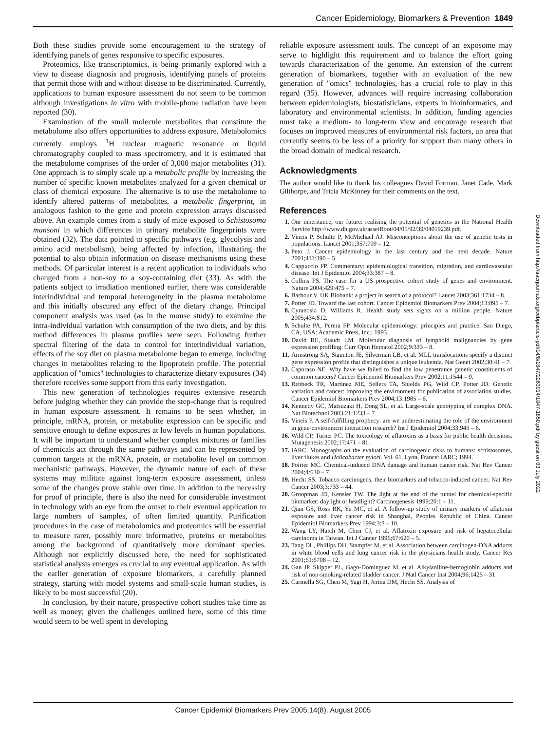Cancer Epidemiology, Biomarkers & Prevention 1849
Both these studies provide some encouragement to the strategy of identifying panels of genes responsive to specific exposures.
Proteomics, like transcriptomics, is being primarily explored with a view to disease diagnosis and prognosis, identifying panels of proteins that permit those with and without disease to be discriminated. Currently, applications to human exposure assessment do not seem to be common although investigations in vitro with mobile-phone radiation have been reported (30).
Examination of the small molecule metabolites that constitute the metabolome also offers opportunities to address exposure. Metabolomics currently employs <sup>1</sup>H nuclear magnetic resonance or liquid chromatography coupled to mass spectrometry, and it is estimated that the metabolome comprises of the order of 3,000 major metabolites (31). One approach is to simply scale up a metabolic profile by increasing the number of specific known metabolites analyzed for a given chemical or class of chemical exposure. The alternative is to use the metabolome to identify altered patterns of metabolites, a metabolic fingerprint, in analogous fashion to the gene and protein expression arrays discussed above. An example comes from a study of mice exposed to Schistosoma mansoni in which differences in urinary metabolite fingerprints were obtained (32). The data pointed to specific pathways (e.g. glycolysis and amino acid metabolism), being affected by infection, illustrating the potential to also obtain information on disease mechanisms using these methods. Of particular interest is a recent application to individuals who changed from a non-soy to a soy-containing diet (33). As with the patients subject to irradiation mentioned earlier, there was considerable interindividual and temporal heterogeneity in the plasma metabolome and this initially obscured any effect of the dietary change. Principal component analysis was used (as in the mouse study) to examine the intra-individual variation with consumption of the two diets, and by this method differences in plasma profiles were seen. Following further spectral filtering of the data to control for interindividual variation, effects of the soy diet on plasma metabolome began to emerge, including changes in metabolites relating to the lipoprotein profile. The potential application of ''omics'' technologies to characterize dietary exposures (34) therefore receives some support from this early investigation.
This new generation of technologies requires extensive research before judging whether they can provide the step-change that is required in human exposure assessment. It remains to be seen whether, in principle, mRNA, protein, or metabolite expression can be specific and sensitive enough to define exposures at low levels in human populations. It will be important to understand whether complex mixtures or families of chemicals act through the same pathways and can be represented by common targets at the mRNA, protein, or metabolite level on common mechanistic pathways. However, the dynamic nature of each of these systems may militate against long-term exposure assessment, unless some of the changes prove stable over time. In addition to the necessity for proof of principle, there is also the need for considerable investment in technology with an eye from the outset to their eventual application to large numbers of samples, of often limited quantity. Purification procedures in the case of metabolomics and proteomics will be essential to measure rarer, possibly more informative, proteins or metabolites among the background of quantitatively more dominant species. Although not explicitly discussed here, the need for sophisticated statistical analysis emerges as crucial to any eventual application. As with the earlier generation of exposure biomarkers, a carefully planned strategy, starting with model systems and small-scale human studies, is likely to be most successful (20).
In conclusion, by their nature, prospective cohort studies take time as well as money; given the challenges outlined here, some of this time would seem to be well spent in developing
reliable exposure assessment tools. The concept of an exposome may serve to highlight this requirement and to balance the effort going towards characterization of the genome. An extension of the current generation of biomarkers, together with an evaluation of the new generation of ''omics'' technologies, has a crucial role to play in this regard (35). However, advances will require increasing collaboration between epidemiologists, biostatisticians, experts in bioinformatics, and laboratory and environmental scientists. In addition, funding agencies must take a medium- to long-term view and encourage research that focuses on improved measures of environmental risk factors, an area that currently seems to be less of a priority for support than many others in the broad domain of medical research.
Acknowledgments
The author would like to thank his colleagues David Forman, Janet Cade, Mark Gilthorpe, and Tricia McKinney for their comments on the text.
References
1. Our inheritance, our future: realising the potential of genetics in the National Health Service http://www.dh.gov.uk/assetRoot/04/01/92/39/04019239.pdf.
2. Vineis P, Schulte P, McMichael AJ. Misconceptions about the use of genetic tests in populations. Lancet 2001;357:709 – 12.
3. Peto J. Cancer epidemiology in the last century and the next decade. Nature 2001;411:390 – 5.
4. Cappuccio FP. Commentary: epidemiological transition, migration, and cardiovascular disease. Int J Epidemiol 2004;33:387 – 8.
5. Collins FS. The case for a US prospective cohort study of genes and environment. Nature 2004;429:475 – 7.
6. Barbour V. UK Biobank: a project in search of a protocol? Lancet 2003;361:1734 – 8.
7. Potter JD. Toward the last cohort. Cancer Epidemiol Biomarkers Prev 2004;13:895 – 7.
8. Cyranoski D, Williams R. Health study sets sights on a million people. Nature 2005;434:812.
9. Schulte PA, Perera FP. Molecular epidemiology: principles and practice. San Diego, CA, USA: Academic Press, Inc.; 1993.
10. David RE, Staudt LM. Molecular diagnosis of lymphoid malignancies by gene expression profiling. Curr Opin Hematol 2002;9:333 – 8.
11. Armstrong SA, Staunton JE, Silverman LB, et al. MLL translocations specify a distinct gene expression profile that distinguishes a unique leukemia. Nat Genet 2002;30:41 – 7.
12. Caporaso NE. Why have we failed to find the low penetrance genetic constituents of common cancers? Cancer Epidemiol Biomarkers Prev 2002;11:1544 – 9.
13. Rebbeck TR, Martinez ME, Sellers TA, Shields PG, Wild CP, Potter JD. Genetic variation and cancer: improving the environment for publication of association studies. Cancer Epidemiol Biomarkers Prev 2004;13:1985 – 6.
14. Kennedy GC, Matsuzaki H, Dong SL, et al. Large-scale genotyping of complex DNA. Nat Biotechnol 2003;21:1233 – 7.
15. Vineis P. A self-fulfilling prophecy: are we underestimating the role of the environment in gene-environment interaction research? Int J Epidemiol 2004;33:945 – 6.
16. Wild CP, Turner PC. The toxicology of aflatoxins as a basis for public health decisions. Mutagenesis 2002;17:471 – 81.
17. IARC. Monographs on the evaluation of carcinogenic risks to humans: schistosomes, liver flukes and Helicobacter pylori. Vol. 61. Lyon, France: IARC; 1994.
18. Poirier MC. Chemical-induced DNA damage and human cancer risk. Nat Rev Cancer 2004;4:630 – 7.
19. Hecht SS. Tobacco carcinogens, their biomarkers and tobacco-induced cancer. Nat Rev Cancer 2003;3:733 – 44.
20. Groopman JD, Kensler TW. The light at the end of the tunnel for chemical-specific biomarker: daylight or headlight? Carcinogenesis 1999;20:1 – 11.
21. Qian GS, Ross RK, Yu MC, et al. A follow-up study of urinary markers of aflatoxin exposure and liver cancer risk in Shanghai, Peoples Republic of China. Cancer Epidemiol Biomarkers Prev 1994;3:3 – 10.
22. Wang LY, Hatch M, Chen CJ, et al. Aflatoxin exposure and risk of hepatocellular carcinoma in Taiwan. Int J Cancer 1996;67:620 – 5.
23. Tang DL, Phillips DH, Stampfer M, et al. Association between carcinogen-DNA adducts in white blood cells and lung cancer risk in the physicians health study. Cancer Res 2001;61:6708 – 12.
24. Gan JP, Skipper PL, Gago-Dominguez M, et al. Alkylaniline-hemoglobin adducts and risk of non-smoking-related bladder cancer. J Natl Cancer Inst 2004;96:1425 – 31.
25. Carmella SG, Chen M, Yagi H, Jerina DM, Hecht SS. Analysis of
Downloaded from http://aacrjournals.org/cebp/article-pdf/14/8/1847/2263914/1847-1850.pdf by guest on 03 July 2022
Cancer Epidemiol Biomarkers Prev 2005;14(8). August 2005